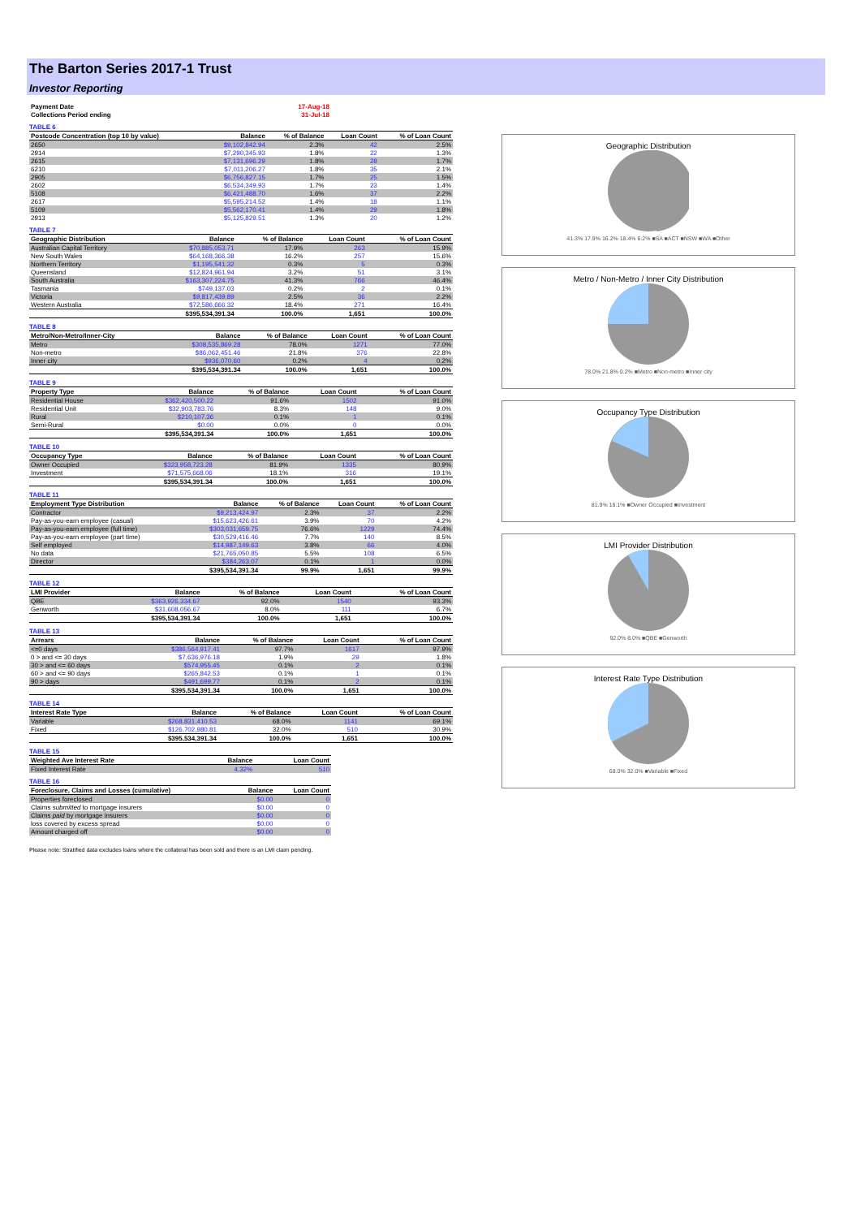The Barton Series 2017-1 Trust
Investor Reporting
| Payment Date | 17-Aug-18 |
| Collections Period ending | 31-Jul-18 |
TABLE 6
| Postcode Concentration (top 10 by value) | Balance | % of Balance | Loan Count | % of Loan Count |
| --- | --- | --- | --- | --- |
| 2650 | $9,102,842.94 | 2.3% | 42 | 2.5% |
| 2914 | $7,290,345.93 | 1.8% | 22 | 1.3% |
| 2615 | $7,131,696.29 | 1.8% | 28 | 1.7% |
| 6210 | $7,011,206.27 | 1.8% | 35 | 2.1% |
| 2905 | $6,756,827.15 | 1.7% | 25 | 1.5% |
| 2602 | $6,534,349.93 | 1.7% | 23 | 1.4% |
| 5108 | $6,421,488.70 | 1.6% | 37 | 2.2% |
| 2617 | $5,595,214.52 | 1.4% | 18 | 1.1% |
| 5109 | $5,562,170.41 | 1.4% | 29 | 1.8% |
| 2913 | $5,125,829.51 | 1.3% | 20 | 1.2% |
TABLE 7
| Geographic Distribution | Balance | % of Balance | Loan Count | % of Loan Count |
| --- | --- | --- | --- | --- |
| Australian Capital Territory | $70,885,053.71 | 17.9% | 263 | 15.9% |
| New South Wales | $64,168,366.38 | 16.2% | 257 | 15.6% |
| Northern Territory | $1,195,541.32 | 0.3% | 5 | 0.3% |
| Queensland | $12,824,961.94 | 3.2% | 51 | 3.1% |
| South Australia | $163,307,224.75 | 41.3% | 766 | 46.4% |
| Tasmania | $749,137.03 | 0.2% | 2 | 0.1% |
| Victoria | $9,817,439.89 | 2.5% | 36 | 2.2% |
| Western Australia | $72,586,666.32 | 18.4% | 271 | 16.4% |
| | $395,534,391.34 | 100.0% | 1,651 | 100.0% |
TABLE 8
| Metro/Non-Metro/Inner-City | Balance | % of Balance | Loan Count | % of Loan Count |
| --- | --- | --- | --- | --- |
| Metro | $308,535,869.28 | 78.0% | 1271 | 77.0% |
| Non-metro | $86,062,451.46 | 21.8% | 376 | 22.8% |
| Inner city | $936,070.60 | 0.2% | 4 | 0.2% |
| | $395,534,391.34 | 100.0% | 1,651 | 100.0% |
TABLE 9
| Property Type | Balance | % of Balance | Loan Count | % of Loan Count |
| --- | --- | --- | --- | --- |
| Residential House | $362,420,500.22 | 91.6% | 1502 | 91.0% |
| Residential Unit | $32,903,783.76 | 8.3% | 148 | 9.0% |
| Rural | $210,107.36 | 0.1% | 1 | 0.1% |
| Semi-Rural | $0.00 | 0.0% | 0 | 0.0% |
| | $395,534,391.34 | 100.0% | 1,651 | 100.0% |
TABLE 10
| Occupancy Type | Balance | % of Balance | Loan Count | % of Loan Count |
| --- | --- | --- | --- | --- |
| Owner Occupied | $323,958,723.28 | 81.9% | 1335 | 80.9% |
| Investment | $71,575,668.06 | 18.1% | 316 | 19.1% |
| | $395,534,391.34 | 100.0% | 1,651 | 100.0% |
TABLE 11
| Employment Type Distribution | Balance | % of Balance | Loan Count | % of Loan Count |
| --- | --- | --- | --- | --- |
| Contractor | $9,213,424.97 | 2.3% | 37 | 2.2% |
| Pay-as-you-earn employee (casual) | $15,623,426.61 | 3.9% | 70 | 4.2% |
| Pay-as-you-earn employee (full time) | $303,031,659.75 | 76.6% | 1229 | 74.4% |
| Pay-as-you-earn employee (part time) | $30,529,416.46 | 7.7% | 140 | 8.5% |
| Self employed | $14,987,149.63 | 3.8% | 66 | 4.0% |
| No data | $21,765,050.85 | 5.5% | 108 | 6.5% |
| Director | $384,263.07 | 0.1% | 1 | 0.0% |
| | $395,534,391.34 | 99.9% | 1,651 | 99.9% |
TABLE 12
| LMI Provider | Balance | % of Balance | Loan Count | % of Loan Count |
| --- | --- | --- | --- | --- |
| QBE | $363,926,334.67 | 92.0% | 1540 | 93.3% |
| Genworth | $31,608,056.67 | 8.0% | 111 | 6.7% |
| | $395,534,391.34 | 100.0% | 1,651 | 100.0% |
TABLE 13
| Arrears | Balance | % of Balance | Loan Count | % of Loan Count |
| --- | --- | --- | --- | --- |
| <=0 days | $386,564,917.41 | 97.7% | 1617 | 97.9% |
| 0 > and <= 30 days | $7,636,976.18 | 1.9% | 29 | 1.8% |
| 30 > and <= 60 days | $574,955.45 | 0.1% | 2 | 0.1% |
| 60 > and <= 90 days | $265,842.53 | 0.1% | 1 | 0.1% |
| 90 > days | $491,699.77 | 0.1% | 2 | 0.1% |
| | $395,534,391.34 | 100.0% | 1,651 | 100.0% |
TABLE 14
| Interest Rate Type | Balance | % of Balance | Loan Count | % of Loan Count |
| --- | --- | --- | --- | --- |
| Variable | $268,831,410.53 | 68.0% | 1141 | 69.1% |
| Fixed | $126,702,980.81 | 32.0% | 510 | 30.9% |
| | $395,534,391.34 | 100.0% | 1,651 | 100.0% |
TABLE 15
| Weighted Ave Interest Rate | Balance | Loan Count |
| --- | --- | --- |
| Fixed Interest Rate | 4.32% | 510 |
TABLE 16
| Foreclosure, Claims and Losses (cumulative) | Balance | Loan Count |
| --- | --- | --- |
| Properties foreclosed | $0.00 | 0 |
| Claims submitted to mortgage insurers | $0.00 | 0 |
| Claims paid by mortgage insurers | $0.00 | 0 |
| loss covered by excess spread | $0.00 | 0 |
| Amount charged off | $0.00 | 0 |
Please note: Stratified data excludes loans where the collateral has been sold and there is an LMI claim pending.
Geographic Distribution
41.3% 17.9% 16.2% 18.4% 6.2% ■SA ■ACT ■NSW ■WA ■Other
Metro / Non-Metro / Inner City Distribution
78.0% 21.8% 0.2% ■Metro ■Non-metro ■Inner city
Occupancy Type Distribution
81.9% 18.1% ■Owner Occupied ■Investment
LMI Provider Distribution
92.0% 8.0% ■QBE ■Genworth
Interest Rate Type Distribution
68.0% 32.0% ■Variable ■Fixed